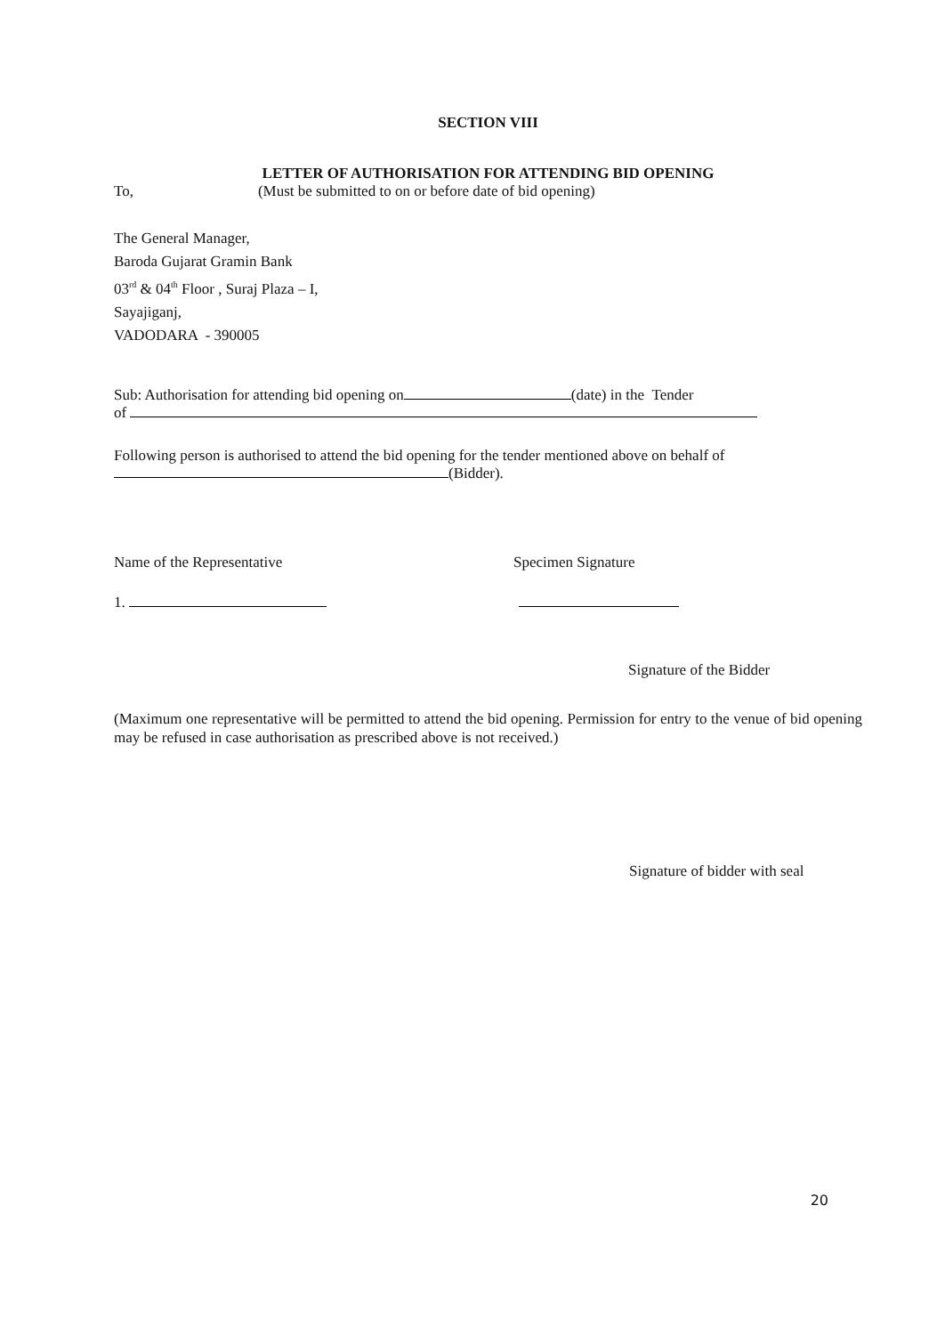SECTION VIII
LETTER OF AUTHORISATION FOR ATTENDING BID OPENING
To, (Must be submitted to on or before date of bid opening)
The General Manager,
Baroda Gujarat Gramin Bank
03<sup>rd</sup> & 04<sup>th</sup> Floor , Suraj Plaza – I,
Sayajiganj,
VADODARA - 390005
Sub: Authorisation for attending bid opening on (date) in the Tender
of
Following person is authorised to attend the bid opening for the tender mentioned above on behalf of
(Bidder).
Name of the Representative Specimen Signature
1.
Signature of the Bidder
(Maximum one representative will be permitted to attend the bid opening. Permission for entry to the venue of bid opening may be refused in case authorisation as prescribed above is not received.)
Signature of bidder with seal
20